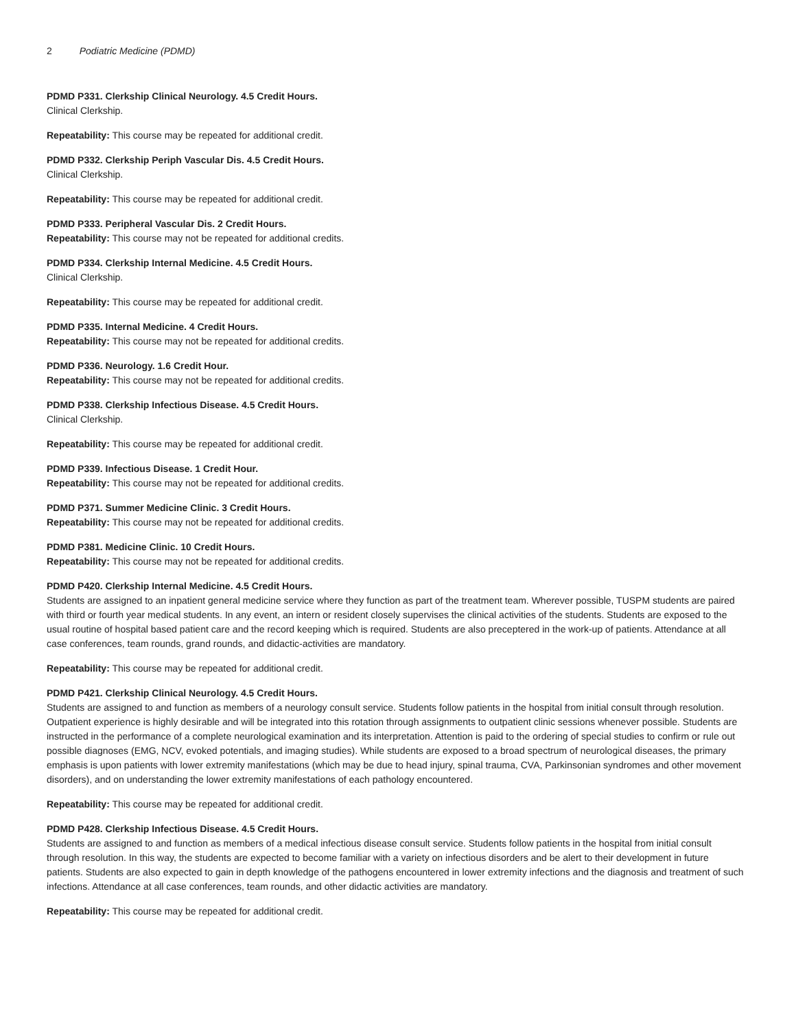2 Podiatric Medicine (PDMD)
PDMD P331. Clerkship Clinical Neurology. 4.5 Credit Hours.
Clinical Clerkship.
Repeatability: This course may be repeated for additional credit.
PDMD P332. Clerkship Periph Vascular Dis. 4.5 Credit Hours.
Clinical Clerkship.
Repeatability: This course may be repeated for additional credit.
PDMD P333. Peripheral Vascular Dis. 2 Credit Hours.
Repeatability: This course may not be repeated for additional credits.
PDMD P334. Clerkship Internal Medicine. 4.5 Credit Hours.
Clinical Clerkship.
Repeatability: This course may be repeated for additional credit.
PDMD P335. Internal Medicine. 4 Credit Hours.
Repeatability: This course may not be repeated for additional credits.
PDMD P336. Neurology. 1.6 Credit Hour.
Repeatability: This course may not be repeated for additional credits.
PDMD P338. Clerkship Infectious Disease. 4.5 Credit Hours.
Clinical Clerkship.
Repeatability: This course may be repeated for additional credit.
PDMD P339. Infectious Disease. 1 Credit Hour.
Repeatability: This course may not be repeated for additional credits.
PDMD P371. Summer Medicine Clinic. 3 Credit Hours.
Repeatability: This course may not be repeated for additional credits.
PDMD P381. Medicine Clinic. 10 Credit Hours.
Repeatability: This course may not be repeated for additional credits.
PDMD P420. Clerkship Internal Medicine. 4.5 Credit Hours.
Students are assigned to an inpatient general medicine service where they function as part of the treatment team. Wherever possible, TUSPM students are paired with third or fourth year medical students. In any event, an intern or resident closely supervises the clinical activities of the students. Students are exposed to the usual routine of hospital based patient care and the record keeping which is required. Students are also preceptered in the work-up of patients. Attendance at all case conferences, team rounds, grand rounds, and didactic-activities are mandatory.
Repeatability: This course may be repeated for additional credit.
PDMD P421. Clerkship Clinical Neurology. 4.5 Credit Hours.
Students are assigned to and function as members of a neurology consult service. Students follow patients in the hospital from initial consult through resolution. Outpatient experience is highly desirable and will be integrated into this rotation through assignments to outpatient clinic sessions whenever possible. Students are instructed in the performance of a complete neurological examination and its interpretation. Attention is paid to the ordering of special studies to confirm or rule out possible diagnoses (EMG, NCV, evoked potentials, and imaging studies). While students are exposed to a broad spectrum of neurological diseases, the primary emphasis is upon patients with lower extremity manifestations (which may be due to head injury, spinal trauma, CVA, Parkinsonian syndromes and other movement disorders), and on understanding the lower extremity manifestations of each pathology encountered.
Repeatability: This course may be repeated for additional credit.
PDMD P428. Clerkship Infectious Disease. 4.5 Credit Hours.
Students are assigned to and function as members of a medical infectious disease consult service. Students follow patients in the hospital from initial consult through resolution. In this way, the students are expected to become familiar with a variety on infectious disorders and be alert to their development in future patients. Students are also expected to gain in depth knowledge of the pathogens encountered in lower extremity infections and the diagnosis and treatment of such infections. Attendance at all case conferences, team rounds, and other didactic activities are mandatory.
Repeatability: This course may be repeated for additional credit.